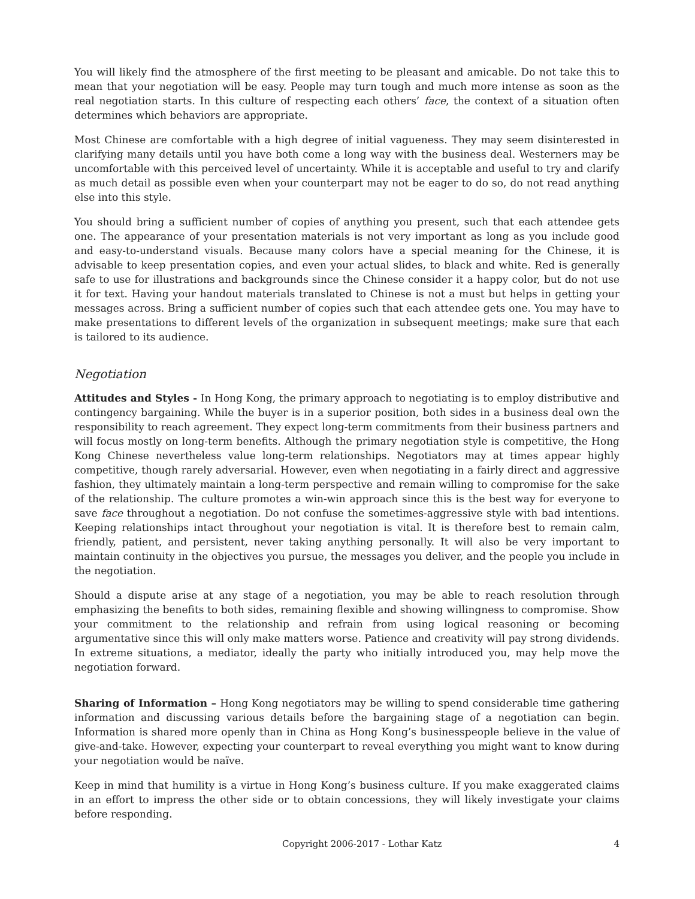You will likely find the atmosphere of the first meeting to be pleasant and amicable. Do not take this to mean that your negotiation will be easy. People may turn tough and much more intense as soon as the real negotiation starts. In this culture of respecting each others’ face, the context of a situation often determines which behaviors are appropriate.
Most Chinese are comfortable with a high degree of initial vagueness. They may seem disinterested in clarifying many details until you have both come a long way with the business deal. Westerners may be uncomfortable with this perceived level of uncertainty. While it is acceptable and useful to try and clarify as much detail as possible even when your counterpart may not be eager to do so, do not read anything else into this style.
You should bring a sufficient number of copies of anything you present, such that each attendee gets one. The appearance of your presentation materials is not very important as long as you include good and easy-to-understand visuals. Because many colors have a special meaning for the Chinese, it is advisable to keep presentation copies, and even your actual slides, to black and white. Red is generally safe to use for illustrations and backgrounds since the Chinese consider it a happy color, but do not use it for text. Having your handout materials translated to Chinese is not a must but helps in getting your messages across. Bring a sufficient number of copies such that each attendee gets one. You may have to make presentations to different levels of the organization in subsequent meetings; make sure that each is tailored to its audience.
Negotiation
Attitudes and Styles - In Hong Kong, the primary approach to negotiating is to employ distributive and contingency bargaining. While the buyer is in a superior position, both sides in a business deal own the responsibility to reach agreement. They expect long-term commitments from their business partners and will focus mostly on long-term benefits. Although the primary negotiation style is competitive, the Hong Kong Chinese nevertheless value long-term relationships. Negotiators may at times appear highly competitive, though rarely adversarial. However, even when negotiating in a fairly direct and aggressive fashion, they ultimately maintain a long-term perspective and remain willing to compromise for the sake of the relationship. The culture promotes a win-win approach since this is the best way for everyone to save face throughout a negotiation. Do not confuse the sometimes-aggressive style with bad intentions. Keeping relationships intact throughout your negotiation is vital. It is therefore best to remain calm, friendly, patient, and persistent, never taking anything personally. It will also be very important to maintain continuity in the objectives you pursue, the messages you deliver, and the people you include in the negotiation.
Should a dispute arise at any stage of a negotiation, you may be able to reach resolution through emphasizing the benefits to both sides, remaining flexible and showing willingness to compromise. Show your commitment to the relationship and refrain from using logical reasoning or becoming argumentative since this will only make matters worse. Patience and creativity will pay strong dividends. In extreme situations, a mediator, ideally the party who initially introduced you, may help move the negotiation forward.
Sharing of Information – Hong Kong negotiators may be willing to spend considerable time gathering information and discussing various details before the bargaining stage of a negotiation can begin. Information is shared more openly than in China as Hong Kong’s businesspeople believe in the value of give-and-take. However, expecting your counterpart to reveal everything you might want to know during your negotiation would be naïve.
Keep in mind that humility is a virtue in Hong Kong’s business culture. If you make exaggerated claims in an effort to impress the other side or to obtain concessions, they will likely investigate your claims before responding.
Copyright 2006-2017 - Lothar Katz 4